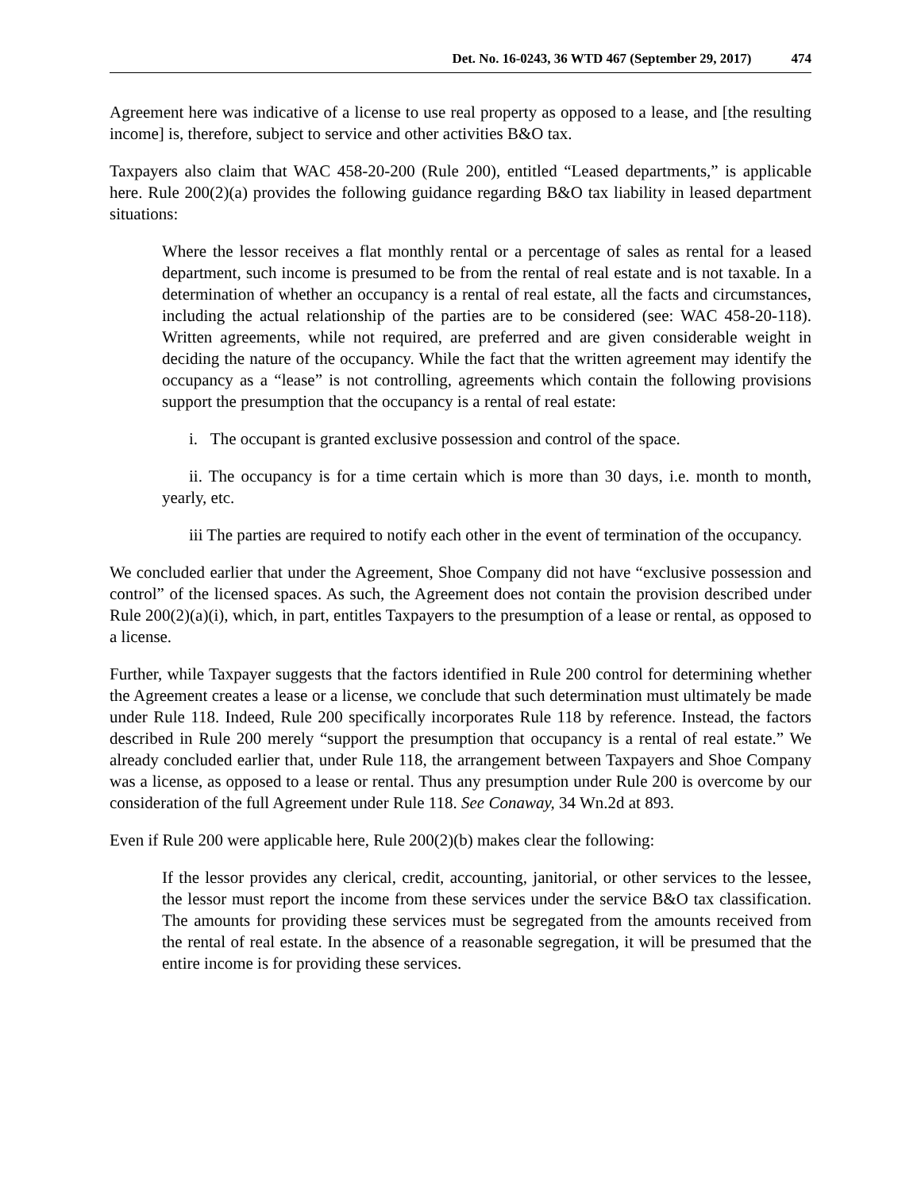Det. No. 16-0243, 36 WTD 467 (September 29, 2017) 474
Agreement here was indicative of a license to use real property as opposed to a lease, and [the resulting income] is, therefore, subject to service and other activities B&O tax.
Taxpayers also claim that WAC 458-20-200 (Rule 200), entitled “Leased departments,” is applicable here. Rule 200(2)(a) provides the following guidance regarding B&O tax liability in leased department situations:
Where the lessor receives a flat monthly rental or a percentage of sales as rental for a leased department, such income is presumed to be from the rental of real estate and is not taxable. In a determination of whether an occupancy is a rental of real estate, all the facts and circumstances, including the actual relationship of the parties are to be considered (see: WAC 458-20-118). Written agreements, while not required, are preferred and are given considerable weight in deciding the nature of the occupancy. While the fact that the written agreement may identify the occupancy as a “lease” is not controlling, agreements which contain the following provisions support the presumption that the occupancy is a rental of real estate:
i. The occupant is granted exclusive possession and control of the space.
ii. The occupancy is for a time certain which is more than 30 days, i.e. month to month, yearly, etc.
iii The parties are required to notify each other in the event of termination of the occupancy.
We concluded earlier that under the Agreement, Shoe Company did not have “exclusive possession and control” of the licensed spaces. As such, the Agreement does not contain the provision described under Rule 200(2)(a)(i), which, in part, entitles Taxpayers to the presumption of a lease or rental, as opposed to a license.
Further, while Taxpayer suggests that the factors identified in Rule 200 control for determining whether the Agreement creates a lease or a license, we conclude that such determination must ultimately be made under Rule 118. Indeed, Rule 200 specifically incorporates Rule 118 by reference. Instead, the factors described in Rule 200 merely “support the presumption that occupancy is a rental of real estate.” We already concluded earlier that, under Rule 118, the arrangement between Taxpayers and Shoe Company was a license, as opposed to a lease or rental. Thus any presumption under Rule 200 is overcome by our consideration of the full Agreement under Rule 118. See Conaway, 34 Wn.2d at 893.
Even if Rule 200 were applicable here, Rule 200(2)(b) makes clear the following:
If the lessor provides any clerical, credit, accounting, janitorial, or other services to the lessee, the lessor must report the income from these services under the service B&O tax classification. The amounts for providing these services must be segregated from the amounts received from the rental of real estate. In the absence of a reasonable segregation, it will be presumed that the entire income is for providing these services.